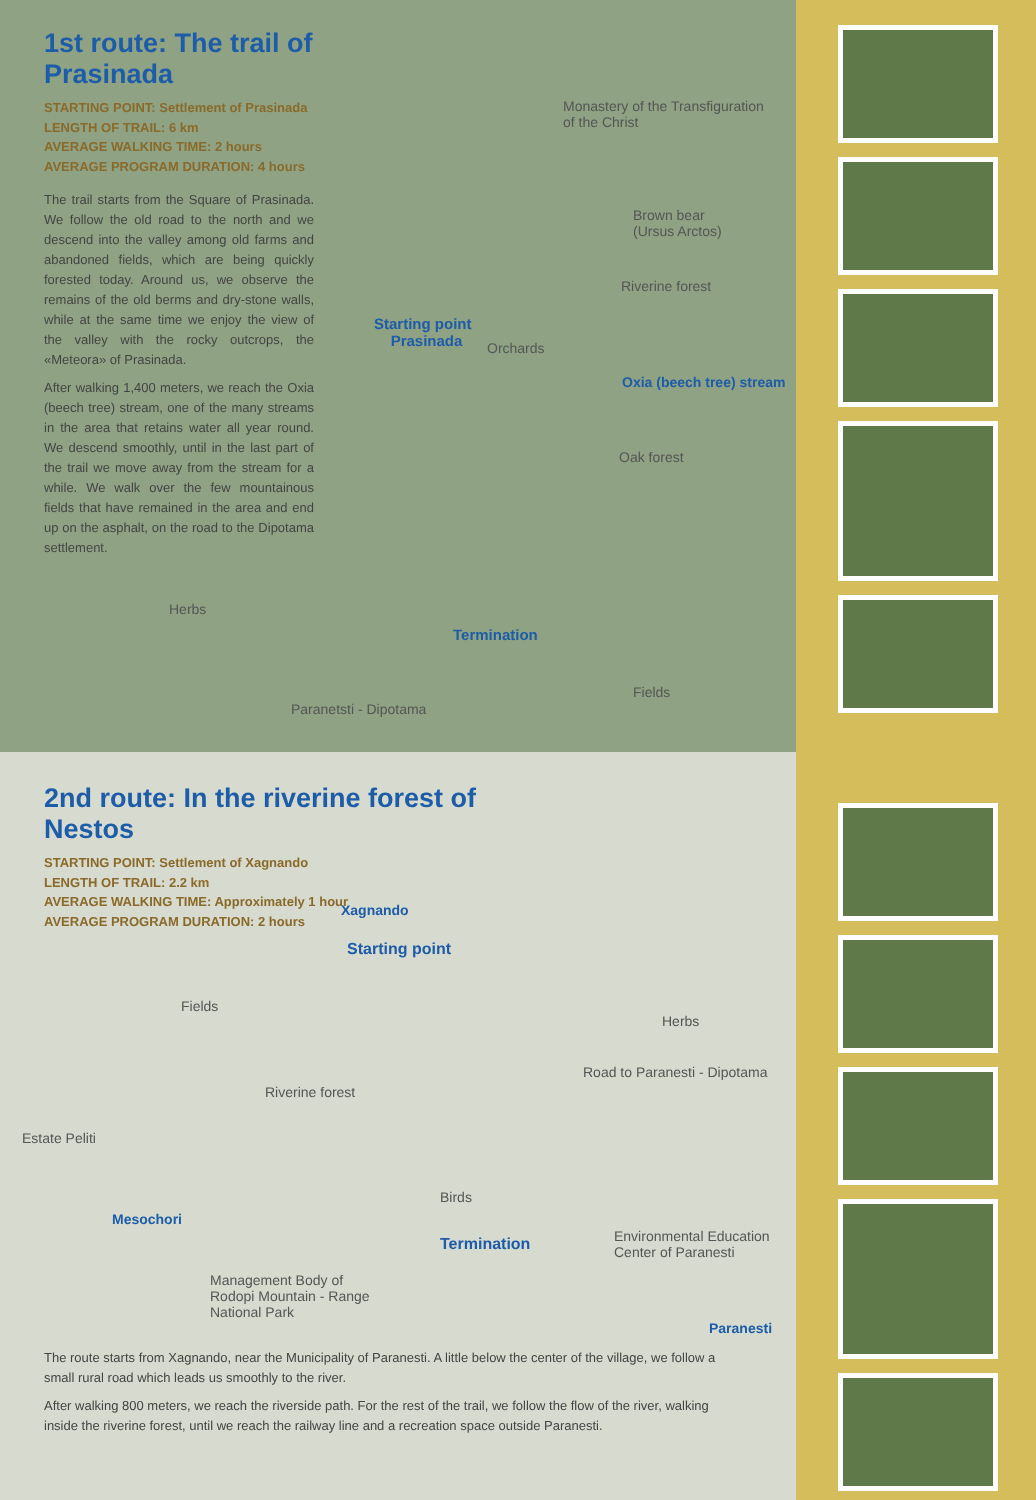1st route: The trail of Prasinada
STARTING POINT: Settlement of Prasinada
LENGTH OF TRAIL: 6 km
AVERAGE WALKING TIME: 2 hours
AVERAGE PROGRAM DURATION: 4 hours
The trail starts from the Square of Prasinada. We follow the old road to the north and we descend into the valley among old farms and abandoned fields, which are being quickly forested today. Around us, we observe the remains of the old berms and dry-stone walls, while at the same time we enjoy the view of the valley with the rocky outcrops, the «Meteora» of Prasinada.
After walking 1,400 meters, we reach the Oxia (beech tree) stream, one of the many streams in the area that retains water all year round. We descend smoothly, until in the last part of the trail we move away from the stream for a while. We walk over the few mountainous fields that have remained in the area and end up on the asphalt, on the road to the Dipotama settlement.
Monastery of the Transfiguration
of the Christ
Brown bear
(Ursus Arctos)
Riverine forest
Starting point
Prasinada
Orchards
Oxia (beech tree) stream
Oak forest
Herbs
Termination
Fields
Paranetsti - Dipotama
2nd route: In the riverine forest of Nestos
STARTING POINT: Settlement of Xagnando
LENGTH OF TRAIL: 2.2 km
AVERAGE WALKING TIME: Approximately 1 hour
AVERAGE PROGRAM DURATION: 2 hours
Xagnando
Starting point
Fields
Herbs
Road to Paranesti - Dipotama
Riverine forest
Estate Peliti
Birds
Mesochori
Environmental Education
Center of Paranesti
Termination
Management Body of
Rodopi Mountain - Range
National Park
Paranesti
The route starts from Xagnando, near the Municipality of Paranesti. A little below the center of the village, we follow a small rural road which leads us smoothly to the river.
After walking 800 meters, we reach the riverside path. For the rest of the trail, we follow the flow of the river, walking inside the riverine forest, until we reach the railway line and a recreation space outside Paranesti.